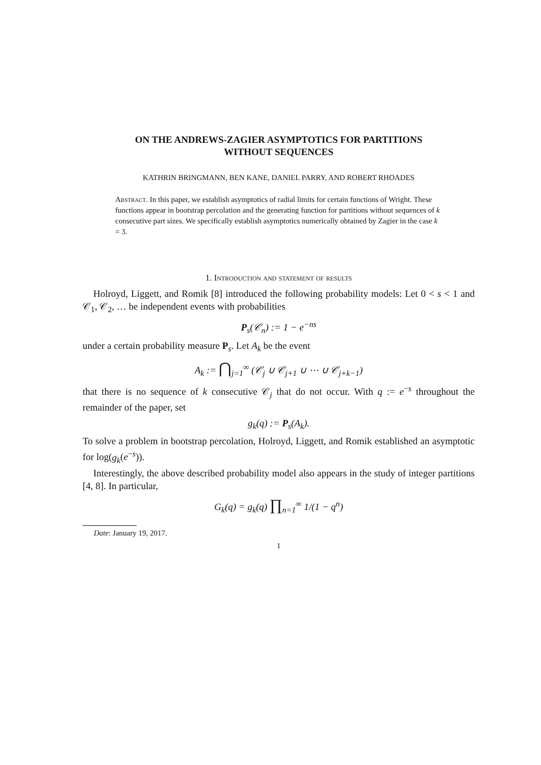ON THE ANDREWS-ZAGIER ASYMPTOTICS FOR PARTITIONS
WITHOUT SEQUENCES
KATHRIN BRINGMANN, BEN KANE, DANIEL PARRY, AND ROBERT RHOADES
Abstract. In this paper, we establish asymptotics of radial limits for certain functions of Wright. These functions appear in bootstrap percolation and the generating function for partitions without sequences of k consecutive part sizes. We specifically establish asymptotics numerically obtained by Zagier in the case k = 3.
1. Introduction and statement of results
Holroyd, Liggett, and Romik [8] introduced the following probability models: Let 0 < s < 1 and 𝒞<sub>1</sub>, 𝒞<sub>2</sub>, … be independent events with probabilities
P<sub>s</sub>(𝒞<sub>n</sub>) := 1 − e<sup>−ns</sup>
under a certain probability measure P<sub>s</sub>. Let A<sub>k</sub> be the event
A<sub>k</sub> := ⋂<sub>j=1</sub><sup>∞</sup> (𝒞<sub>j</sub> ∪ 𝒞<sub>j+1</sub> ∪ ⋯ ∪ 𝒞<sub>j+k−1</sub>)
that there is no sequence of k consecutive 𝒞<sub>j</sub> that do not occur. With q := e<sup>−s</sup> throughout the remainder of the paper, set
g<sub>k</sub>(q) := P<sub>s</sub>(A<sub>k</sub>).
To solve a problem in bootstrap percolation, Holroyd, Liggett, and Romik established an asymptotic for log(g<sub>k</sub>(e<sup>−s</sup>)).
Interestingly, the above described probability model also appears in the study of integer partitions [4, 8]. In particular,
G<sub>k</sub>(q) = g<sub>k</sub>(q) ∏<sub>n=1</sub><sup>∞</sup> 1/(1 − q<sup>n</sup>)
Date: January 19, 2017.
1